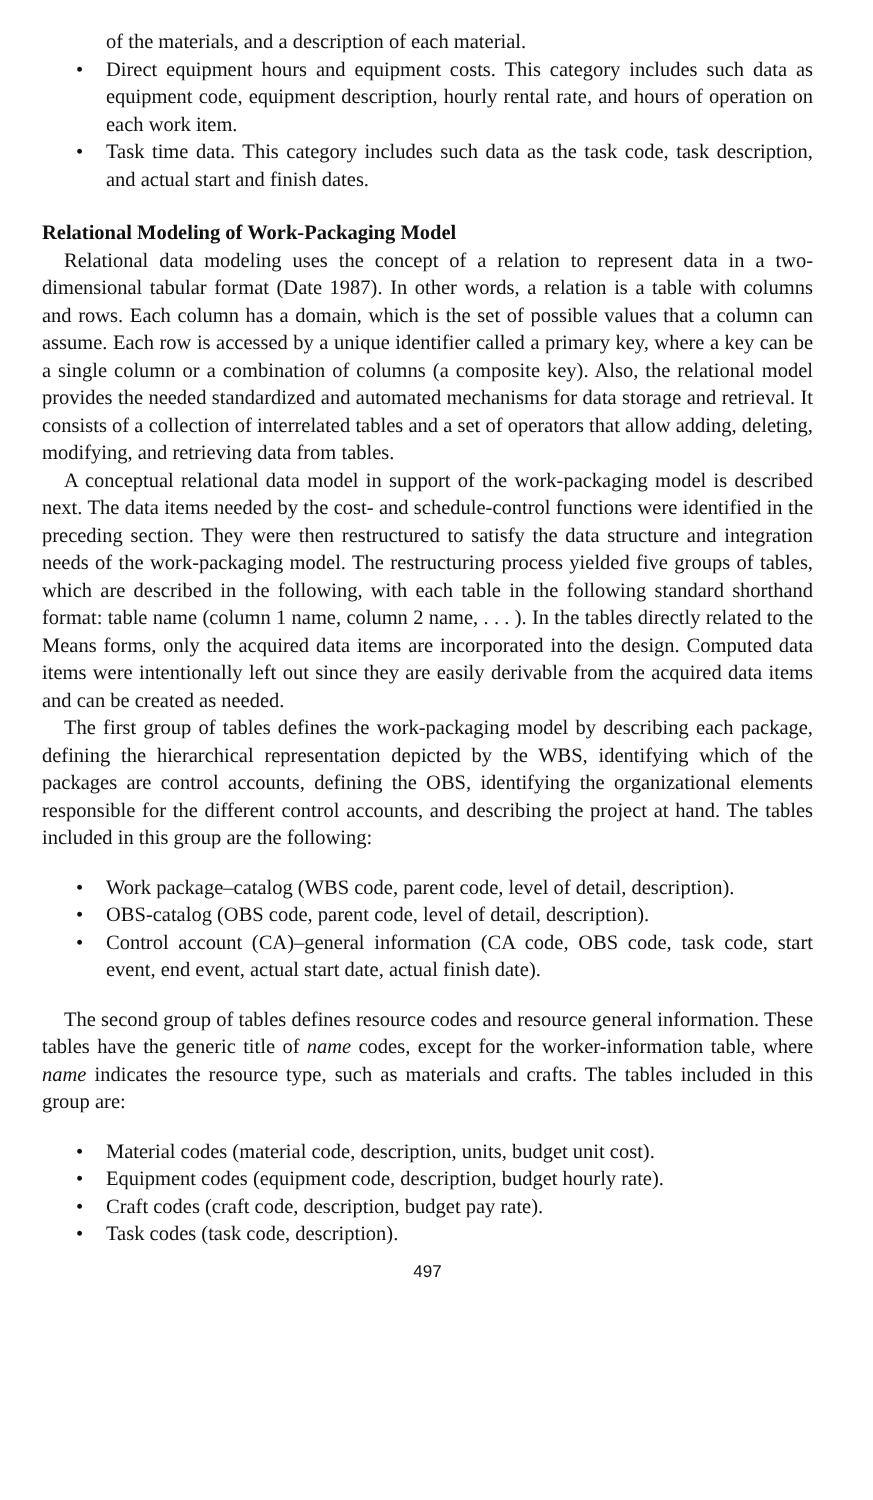of the materials, and a description of each material.
• Direct equipment hours and equipment costs. This category includes such data as equipment code, equipment description, hourly rental rate, and hours of operation on each work item.
• Task time data. This category includes such data as the task code, task description, and actual start and finish dates.
Relational Modeling of Work-Packaging Model
Relational data modeling uses the concept of a relation to represent data in a two-dimensional tabular format (Date 1987). In other words, a relation is a table with columns and rows. Each column has a domain, which is the set of possible values that a column can assume. Each row is accessed by a unique identifier called a primary key, where a key can be a single column or a combination of columns (a composite key). Also, the relational model provides the needed standardized and automated mechanisms for data storage and retrieval. It consists of a collection of interrelated tables and a set of operators that allow adding, deleting, modifying, and retrieving data from tables.
A conceptual relational data model in support of the work-packaging model is described next. The data items needed by the cost- and schedule-control functions were identified in the preceding section. They were then restructured to satisfy the data structure and integration needs of the work-packaging model. The restructuring process yielded five groups of tables, which are described in the following, with each table in the following standard shorthand format: table name (column 1 name, column 2 name, . . . ). In the tables directly related to the Means forms, only the acquired data items are incorporated into the design. Computed data items were intentionally left out since they are easily derivable from the acquired data items and can be created as needed.
The first group of tables defines the work-packaging model by describing each package, defining the hierarchical representation depicted by the WBS, identifying which of the packages are control accounts, defining the OBS, identifying the organizational elements responsible for the different control accounts, and describing the project at hand. The tables included in this group are the following:
• Work package–catalog (WBS code, parent code, level of detail, description).
• OBS-catalog (OBS code, parent code, level of detail, description).
• Control account (CA)–general information (CA code, OBS code, task code, start event, end event, actual start date, actual finish date).
The second group of tables defines resource codes and resource general information. These tables have the generic title of name codes, except for the worker-information table, where name indicates the resource type, such as materials and crafts. The tables included in this group are:
• Material codes (material code, description, units, budget unit cost).
• Equipment codes (equipment code, description, budget hourly rate).
• Craft codes (craft code, description, budget pay rate).
• Task codes (task code, description).
497